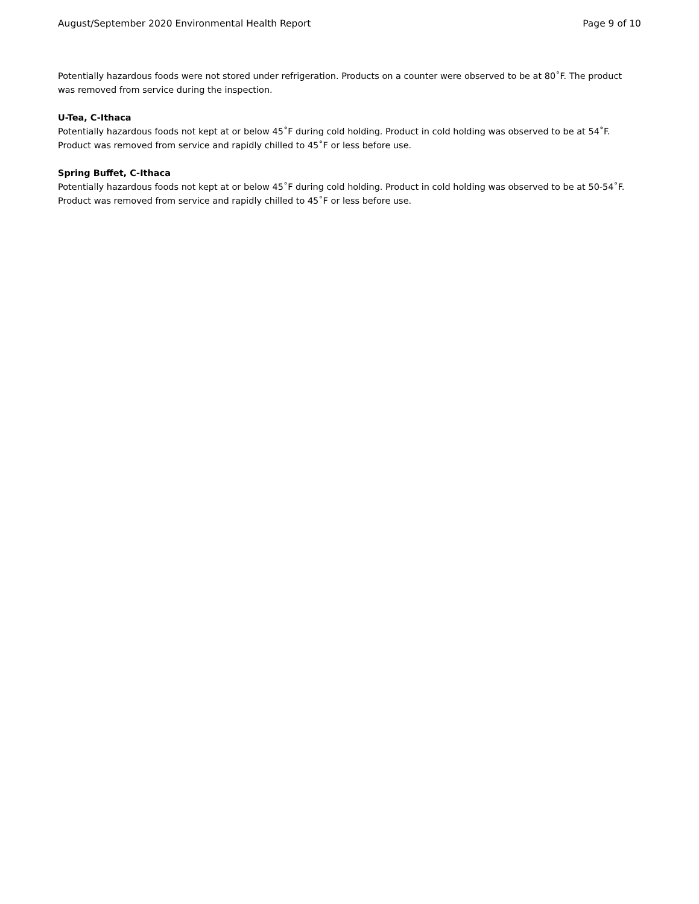August/September 2020 Environmental Health Report Page 9 of 10
Potentially hazardous foods were not stored under refrigeration. Products on a counter were observed to be at 80˚F. The product was removed from service during the inspection.
U-Tea, C-Ithaca
Potentially hazardous foods not kept at or below 45˚F during cold holding. Product in cold holding was observed to be at 54˚F. Product was removed from service and rapidly chilled to 45˚F or less before use.
Spring Buffet, C-Ithaca
Potentially hazardous foods not kept at or below 45˚F during cold holding. Product in cold holding was observed to be at 50-54˚F. Product was removed from service and rapidly chilled to 45˚F or less before use.